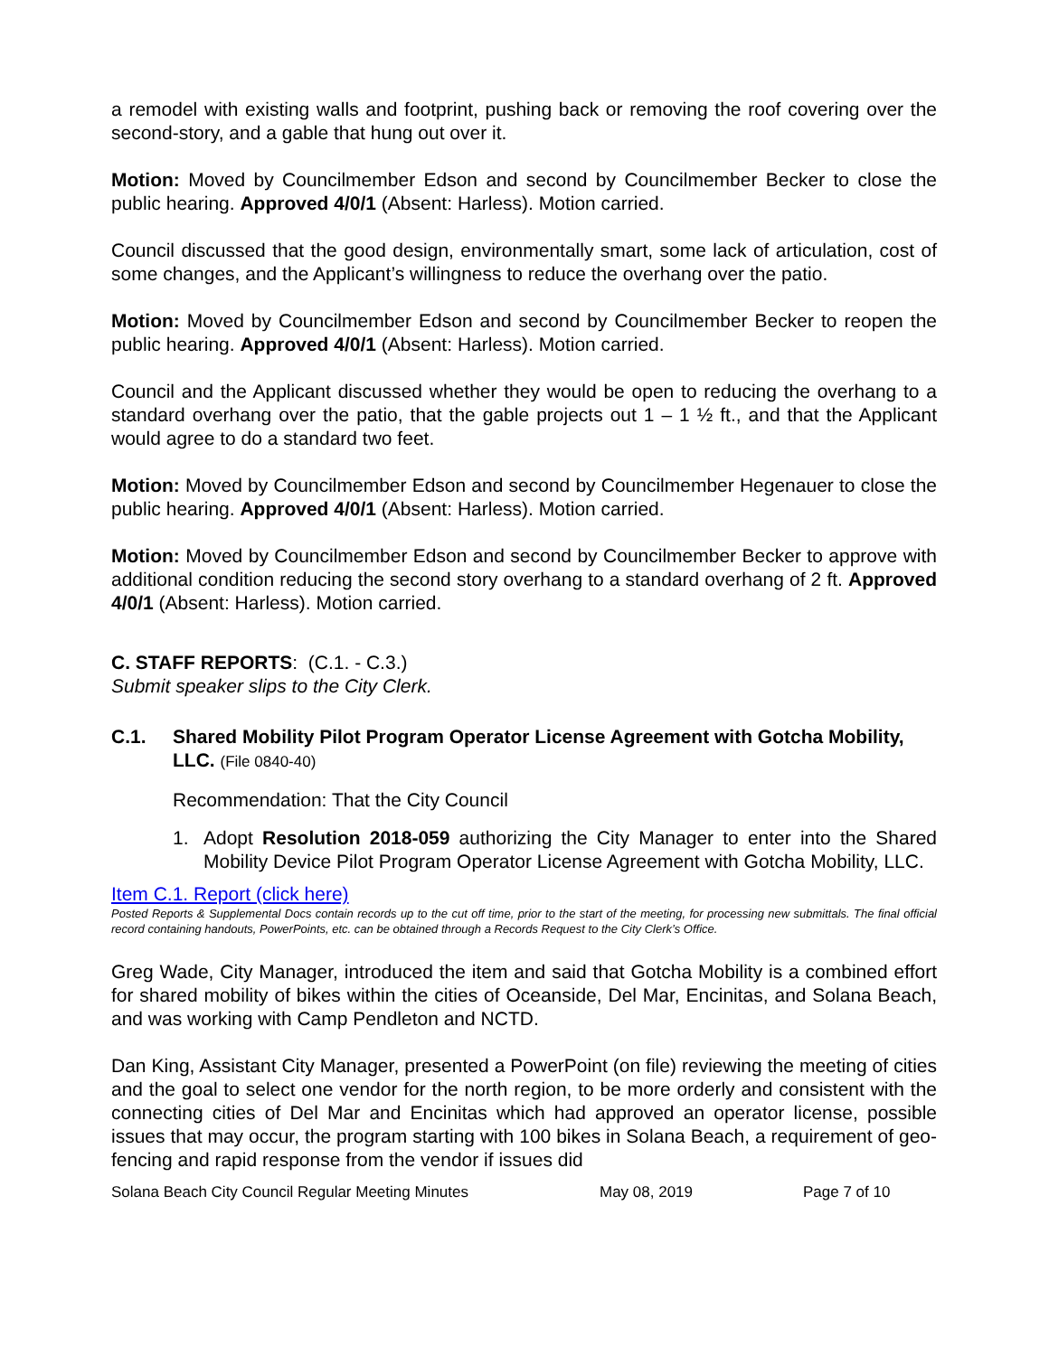a remodel with existing walls and footprint, pushing back or removing the roof covering over the second-story, and a gable that hung out over it.
Motion: Moved by Councilmember Edson and second by Councilmember Becker to close the public hearing. Approved 4/0/1 (Absent: Harless). Motion carried.
Council discussed that the good design, environmentally smart, some lack of articulation, cost of some changes, and the Applicant’s willingness to reduce the overhang over the patio.
Motion: Moved by Councilmember Edson and second by Councilmember Becker to reopen the public hearing. Approved 4/0/1 (Absent: Harless). Motion carried.
Council and the Applicant discussed whether they would be open to reducing the overhang to a standard overhang over the patio, that the gable projects out 1 – 1 ½ ft., and that the Applicant would agree to do a standard two feet.
Motion: Moved by Councilmember Edson and second by Councilmember Hegenauer to close the public hearing. Approved 4/0/1 (Absent: Harless). Motion carried.
Motion: Moved by Councilmember Edson and second by Councilmember Becker to approve with additional condition reducing the second story overhang to a standard overhang of 2 ft. Approved 4/0/1 (Absent: Harless). Motion carried.
C. STAFF REPORTS: (C.1. - C.3.)
Submit speaker slips to the City Clerk.
C.1. Shared Mobility Pilot Program Operator License Agreement with Gotcha Mobility, LLC. (File 0840-40)
Recommendation: That the City Council
1. Adopt Resolution 2018-059 authorizing the City Manager to enter into the Shared Mobility Device Pilot Program Operator License Agreement with Gotcha Mobility, LLC.
Item C.1. Report (click here)
Posted Reports & Supplemental Docs contain records up to the cut off time, prior to the start of the meeting, for processing new submittals. The final official record containing handouts, PowerPoints, etc. can be obtained through a Records Request to the City Clerk’s Office.
Greg Wade, City Manager, introduced the item and said that Gotcha Mobility is a combined effort for shared mobility of bikes within the cities of Oceanside, Del Mar, Encinitas, and Solana Beach, and was working with Camp Pendleton and NCTD.
Dan King, Assistant City Manager, presented a PowerPoint (on file) reviewing the meeting of cities and the goal to select one vendor for the north region, to be more orderly and consistent with the connecting cities of Del Mar and Encinitas which had approved an operator license, possible issues that may occur, the program starting with 100 bikes in Solana Beach, a requirement of geo-fencing and rapid response from the vendor if issues did
Solana Beach City Council Regular Meeting Minutes May 08, 2019 Page 7 of 10